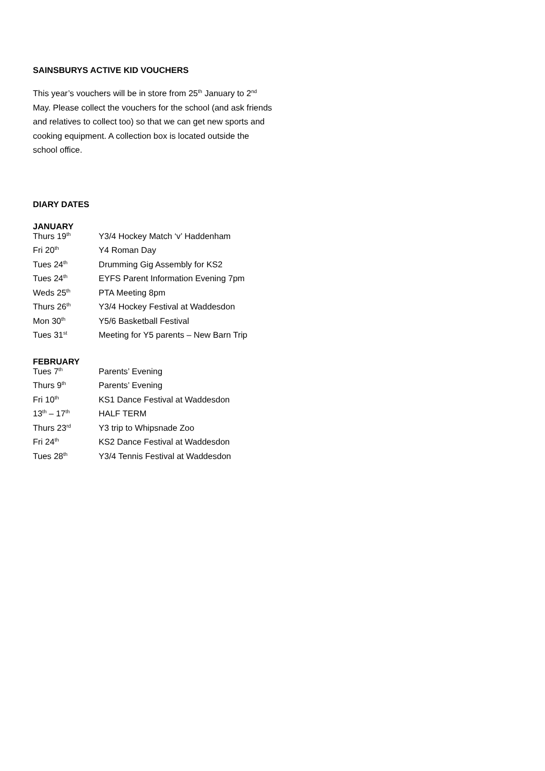SAINSBURYS ACTIVE KID VOUCHERS
This year’s vouchers will be in store from 25<sup>th</sup> January to 2<sup>nd</sup> May. Please collect the vouchers for the school (and ask friends and relatives to collect too) so that we can get new sports and cooking equipment. A collection box is located outside the school office.
DIARY DATES
JANUARY
| Thurs 19<sup>th</sup> | Y3/4 Hockey Match ‘v’ Haddenham |
| Fri 20<sup>th</sup> | Y4 Roman Day |
| Tues 24<sup>th</sup> | Drumming Gig Assembly for KS2 |
| Tues 24<sup>th</sup> | EYFS Parent Information Evening 7pm |
| Weds 25<sup>th</sup> | PTA Meeting 8pm |
| Thurs 26<sup>th</sup> | Y3/4 Hockey Festival at Waddesdon |
| Mon 30<sup>th</sup> | Y5/6 Basketball Festival |
| Tues 31<sup>st</sup> | Meeting for Y5 parents – New Barn Trip |
FEBRUARY
| Tues 7<sup>th</sup> | Parents’ Evening |
| Thurs 9<sup>th</sup> | Parents’ Evening |
| Fri 10<sup>th</sup> | KS1 Dance Festival at Waddesdon |
| 13<sup>th</sup> – 17<sup>th</sup> | HALF TERM |
| Thurs 23<sup>rd</sup> | Y3 trip to Whipsnade Zoo |
| Fri 24<sup>th</sup> | KS2 Dance Festival at Waddesdon |
| Tues 28<sup>th</sup> | Y3/4 Tennis Festival at Waddesdon |